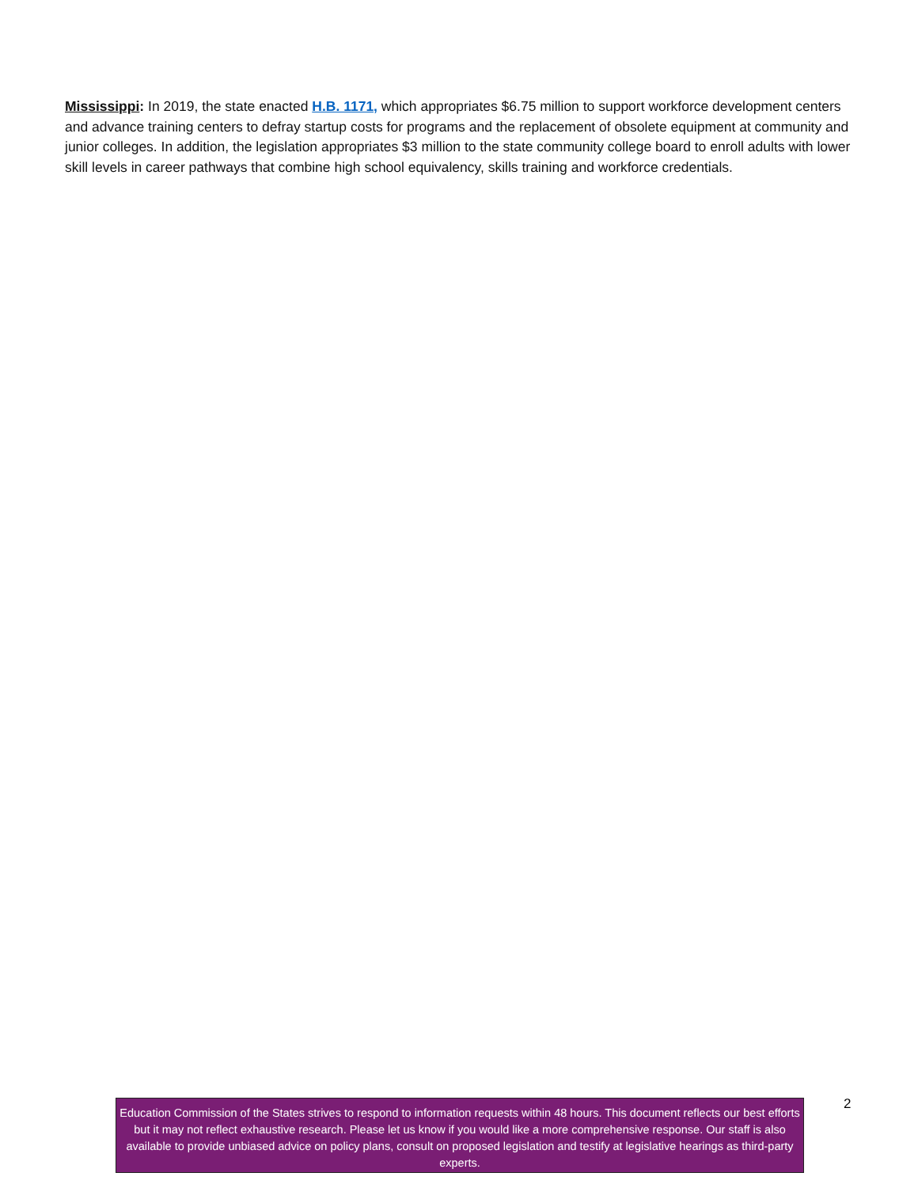Mississippi: In 2019, the state enacted H.B. 1171, which appropriates $6.75 million to support workforce development centers and advance training centers to defray startup costs for programs and the replacement of obsolete equipment at community and junior colleges. In addition, the legislation appropriates $3 million to the state community college board to enroll adults with lower skill levels in career pathways that combine high school equivalency, skills training and workforce credentials.
Education Commission of the States strives to respond to information requests within 48 hours. This document reflects our best efforts but it may not reflect exhaustive research. Please let us know if you would like a more comprehensive response. Our staff is also available to provide unbiased advice on policy plans, consult on proposed legislation and testify at legislative hearings as third-party experts.
2